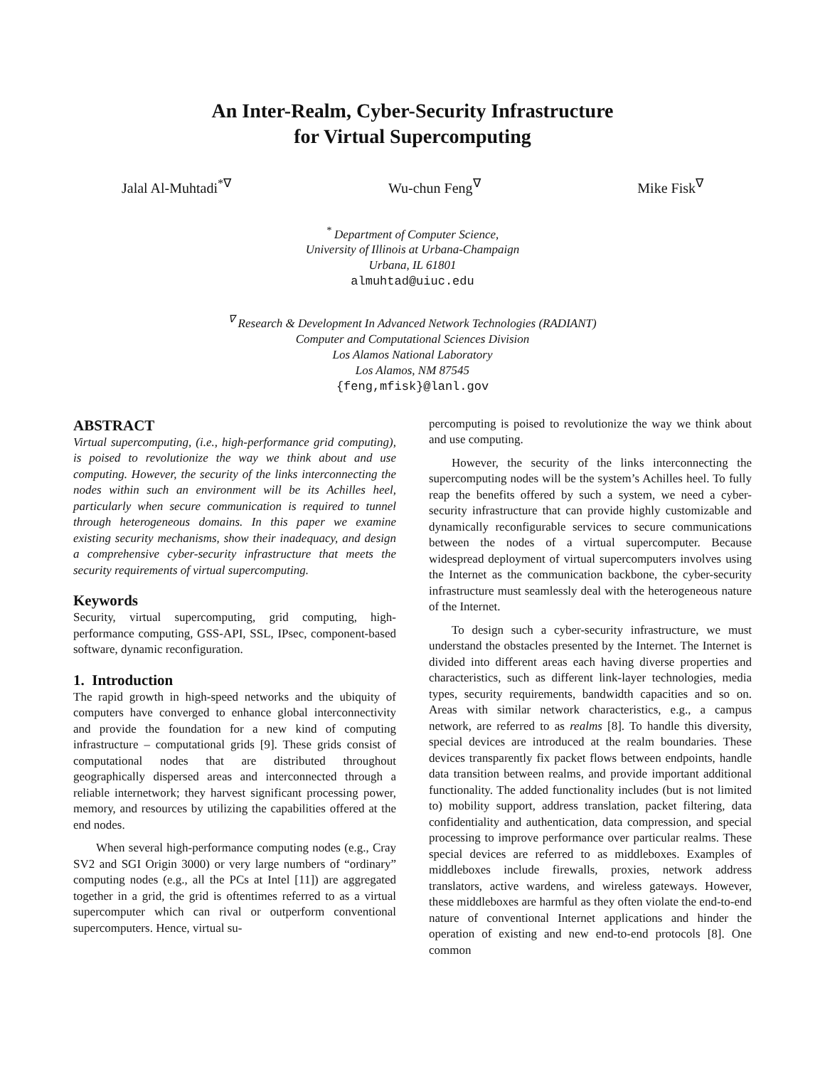An Inter-Realm, Cyber-Security Infrastructure
for Virtual Supercomputing
Jalal Al-Muhtadi<sup>*∇</sup> Wu-chun Feng<sup>∇</sup> Mike Fisk<sup>∇</sup>
<sup>*</sup> Department of Computer Science,
University of Illinois at Urbana-Champaign
Urbana, IL 61801
almuhtad@uiuc.edu
<sup>∇</sup> Research & Development In Advanced Network Technologies (RADIANT)
Computer and Computational Sciences Division
Los Alamos National Laboratory
Los Alamos, NM 87545
{feng,mfisk}@lanl.gov
ABSTRACT
Virtual supercomputing, (i.e., high-performance grid computing), is poised to revolutionize the way we think about and use computing. However, the security of the links interconnecting the nodes within such an environment will be its Achilles heel, particularly when secure communication is required to tunnel through heterogeneous domains. In this paper we examine existing security mechanisms, show their inadequacy, and design a comprehensive cyber-security infrastructure that meets the security requirements of virtual supercomputing.
Keywords
Security, virtual supercomputing, grid computing, high-performance computing, GSS-API, SSL, IPsec, component-based software, dynamic reconfiguration.
1. Introduction
The rapid growth in high-speed networks and the ubiquity of computers have converged to enhance global interconnectivity and provide the foundation for a new kind of computing infrastructure – computational grids [9]. These grids consist of computational nodes that are distributed throughout geographically dispersed areas and interconnected through a reliable internetwork; they harvest significant processing power, memory, and resources by utilizing the capabilities offered at the end nodes.
When several high-performance computing nodes (e.g., Cray SV2 and SGI Origin 3000) or very large numbers of “ordinary” computing nodes (e.g., all the PCs at Intel [11]) are aggregated together in a grid, the grid is oftentimes referred to as a virtual supercomputer which can rival or outperform conventional supercomputers. Hence, virtual su-
percomputing is poised to revolutionize the way we think about and use computing.
However, the security of the links interconnecting the supercomputing nodes will be the system’s Achilles heel. To fully reap the benefits offered by such a system, we need a cyber-security infrastructure that can provide highly customizable and dynamically reconfigurable services to secure communications between the nodes of a virtual supercomputer. Because widespread deployment of virtual supercomputers involves using the Internet as the communication backbone, the cyber-security infrastructure must seamlessly deal with the heterogeneous nature of the Internet.
To design such a cyber-security infrastructure, we must understand the obstacles presented by the Internet. The Internet is divided into different areas each having diverse properties and characteristics, such as different link-layer technologies, media types, security requirements, bandwidth capacities and so on. Areas with similar network characteristics, e.g., a campus network, are referred to as realms [8]. To handle this diversity, special devices are introduced at the realm boundaries. These devices transparently fix packet flows between endpoints, handle data transition between realms, and provide important additional functionality. The added functionality includes (but is not limited to) mobility support, address translation, packet filtering, data confidentiality and authentication, data compression, and special processing to improve performance over particular realms. These special devices are referred to as middleboxes. Examples of middleboxes include firewalls, proxies, network address translators, active wardens, and wireless gateways. However, these middleboxes are harmful as they often violate the end-to-end nature of conventional Internet applications and hinder the operation of existing and new end-to-end protocols [8]. One common